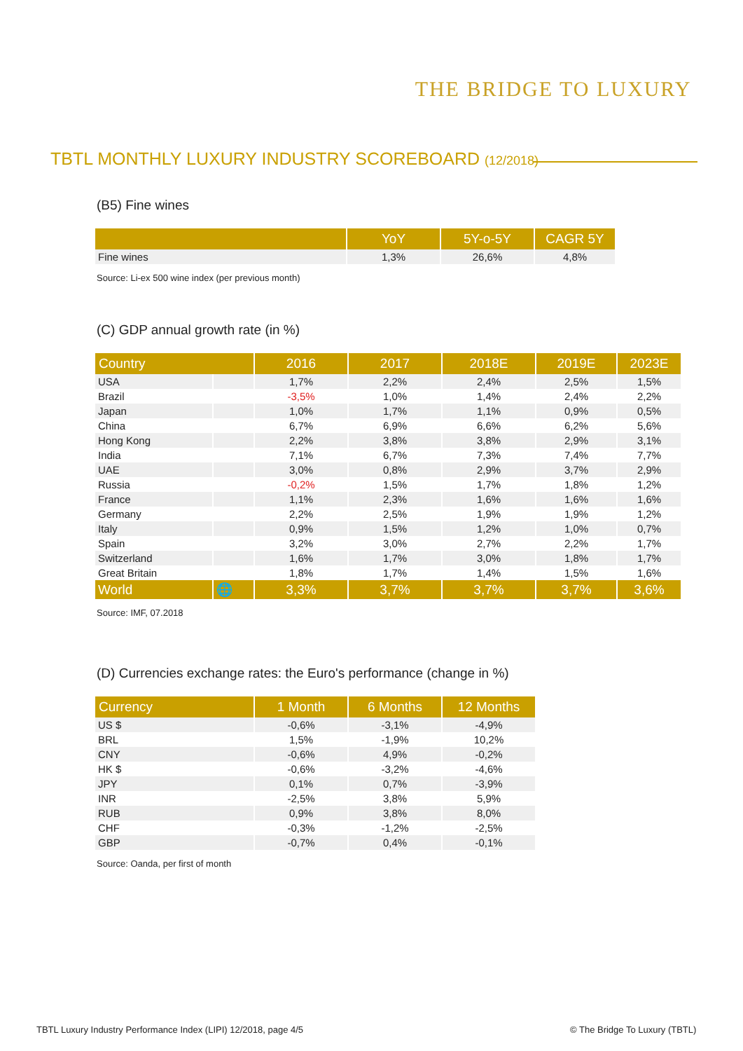THE BRIDGE TO LUXURY
TBTL MONTHLY LUXURY INDUSTRY SCOREBOARD (12/2018)
(B5) Fine wines
| | YoY | 5Y-o-5Y | CAGR 5Y |
| --- | --- | --- | --- |
| Fine wines | 1,3% | 26,6% | 4,8% |
Source: Li-ex 500 wine index (per previous month)
(C) GDP annual growth rate (in %)
| Country | | 2016 | 2017 | 2018E | 2019E | 2023E |
| --- | --- | --- | --- | --- | --- | --- |
| USA | | 1,7% | 2,2% | 2,4% | 2,5% | 1,5% |
| Brazil | | -3,5% | 1,0% | 1,4% | 2,4% | 2,2% |
| Japan | | 1,0% | 1,7% | 1,1% | 0,9% | 0,5% |
| China | | 6,7% | 6,9% | 6,6% | 6,2% | 5,6% |
| Hong Kong | | 2,2% | 3,8% | 3,8% | 2,9% | 3,1% |
| India | | 7,1% | 6,7% | 7,3% | 7,4% | 7,7% |
| UAE | | 3,0% | 0,8% | 2,9% | 3,7% | 2,9% |
| Russia | | -0,2% | 1,5% | 1,7% | 1,8% | 1,2% |
| France | | 1,1% | 2,3% | 1,6% | 1,6% | 1,6% |
| Germany | | 2,2% | 2,5% | 1,9% | 1,9% | 1,2% |
| Italy | | 0,9% | 1,5% | 1,2% | 1,0% | 0,7% |
| Spain | | 3,2% | 3,0% | 2,7% | 2,2% | 1,7% |
| Switzerland | | 1,6% | 1,7% | 3,0% | 1,8% | 1,7% |
| Great Britain | | 1,8% | 1,7% | 1,4% | 1,5% | 1,6% |
| World | 🌐 | 3,3% | 3,7% | 3,7% | 3,7% | 3,6% |
Source: IMF, 07.2018
(D) Currencies exchange rates: the Euro's performance (change in %)
| Currency | 1 Month | 6 Months | 12 Months |
| --- | --- | --- | --- |
| US $ | -0,6% | -3,1% | -4,9% |
| BRL | 1,5% | -1,9% | 10,2% |
| CNY | -0,6% | 4,9% | -0,2% |
| HK $ | -0,6% | -3,2% | -4,6% |
| JPY | 0,1% | 0,7% | -3,9% |
| INR | -2,5% | 3,8% | 5,9% |
| RUB | 0,9% | 3,8% | 8,0% |
| CHF | -0,3% | -1,2% | -2,5% |
| GBP | -0,7% | 0,4% | -0,1% |
Source: Oanda, per first of month
TBTL Luxury Industry Performance Index (LIPI) 12/2018, page 4/5
© The Bridge To Luxury (TBTL)